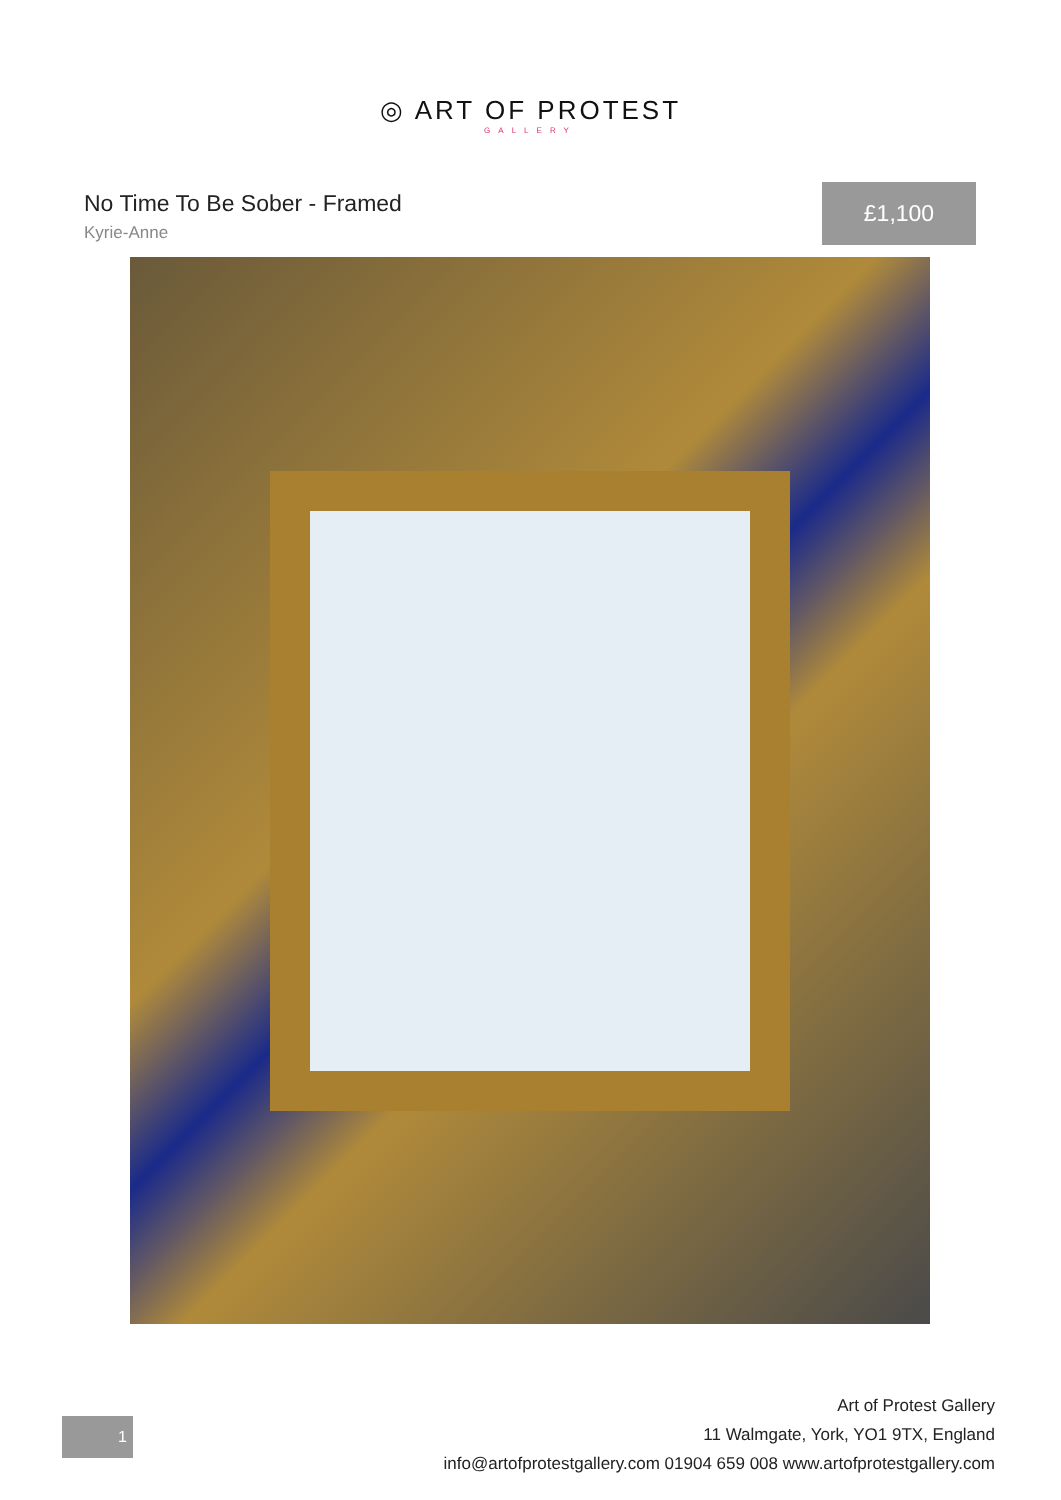◎ ART OF PROTEST
GALLERY
No Time To Be Sober - Framed
Kyrie-Anne
£1,100
1
Art of Protest Gallery
11 Walmgate, York, YO1 9TX, England
info@artofprotestgallery.com 01904 659 008 www.artofprotestgallery.com